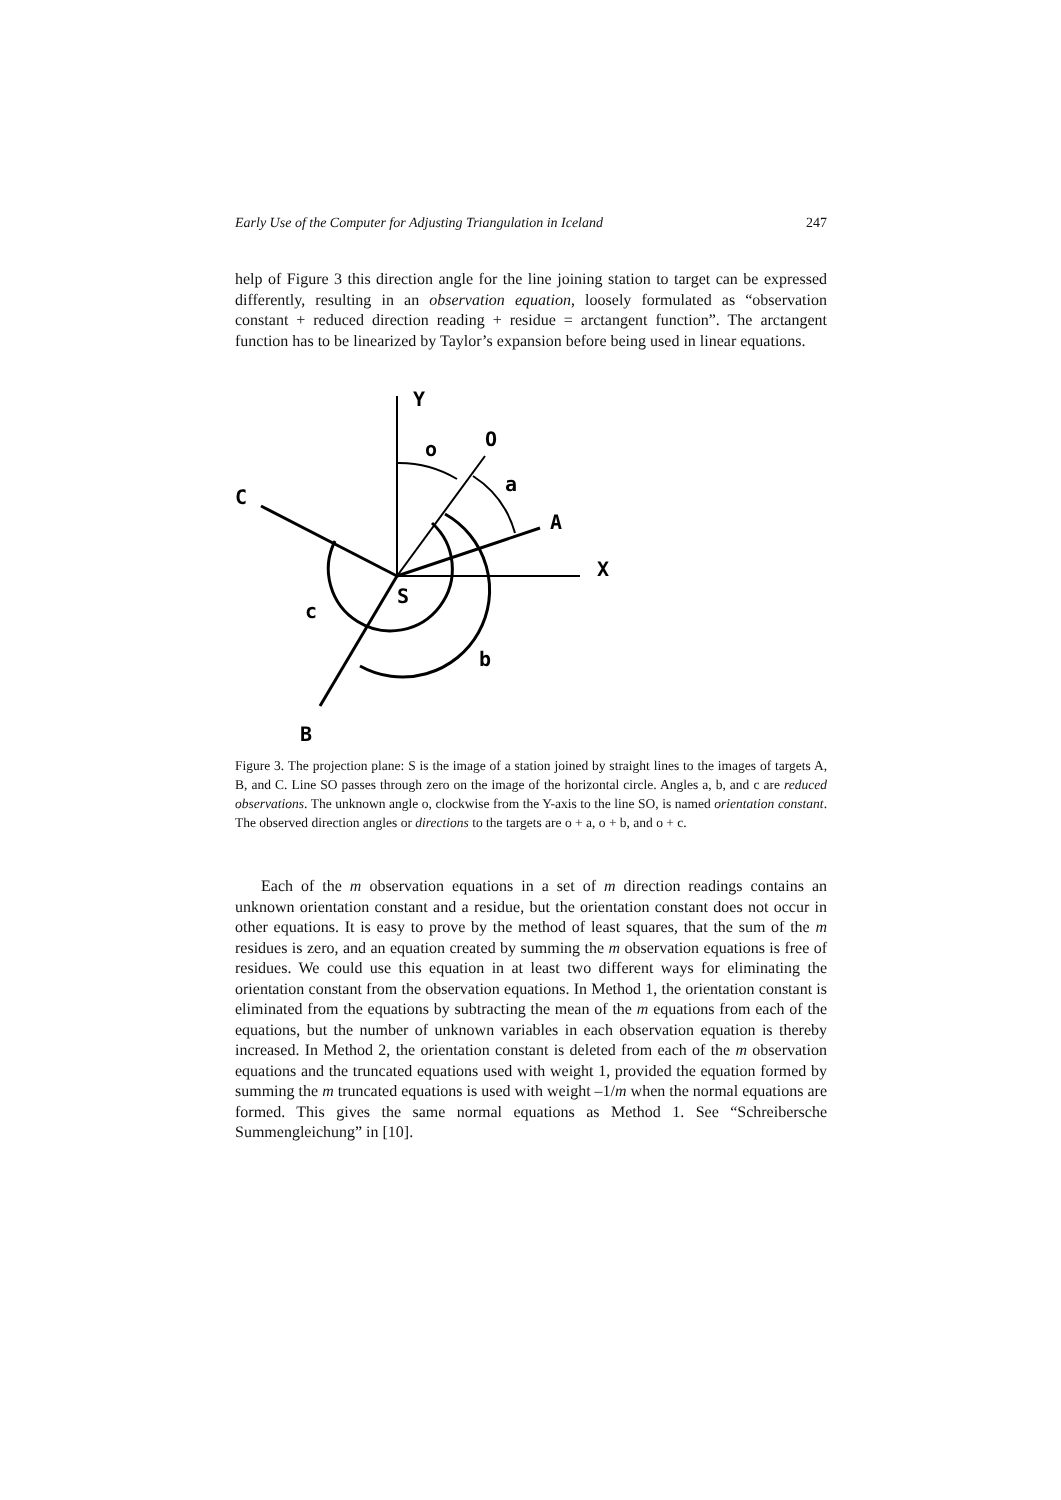Early Use of the Computer for Adjusting Triangulation in Iceland 247
help of Figure 3 this direction angle for the line joining station to target can be expressed differently, resulting in an observation equation, loosely formulated as “observation constant + reduced direction reading + residue = arctangent function”. The arctangent function has to be linearized by Taylor’s expansion before being used in linear equations.
Y
o
O
a
A
X
C
S
c
b
B
Figure 3. The projection plane: S is the image of a station joined by straight lines to the images of targets A, B, and C. Line SO passes through zero on the image of the horizontal circle. Angles a, b, and c are reduced observations. The unknown angle o, clockwise from the Y-axis to the line SO, is named orientation constant. The observed direction angles or directions to the targets are o + a, o + b, and o + c.
Each of the m observation equations in a set of m direction readings contains an unknown orientation constant and a residue, but the orientation constant does not occur in other equations. It is easy to prove by the method of least squares, that the sum of the m residues is zero, and an equation created by summing the m observation equations is free of residues. We could use this equation in at least two different ways for eliminating the orientation constant from the observation equations. In Method 1, the orientation constant is eliminated from the equations by subtracting the mean of the m equations from each of the equations, but the number of unknown variables in each observation equation is thereby increased. In Method 2, the orientation constant is deleted from each of the m observation equations and the truncated equations used with weight 1, provided the equation formed by summing the m truncated equations is used with weight –1/m when the normal equations are formed. This gives the same normal equations as Method 1. See “Schreibersche Summengleichung” in [10].